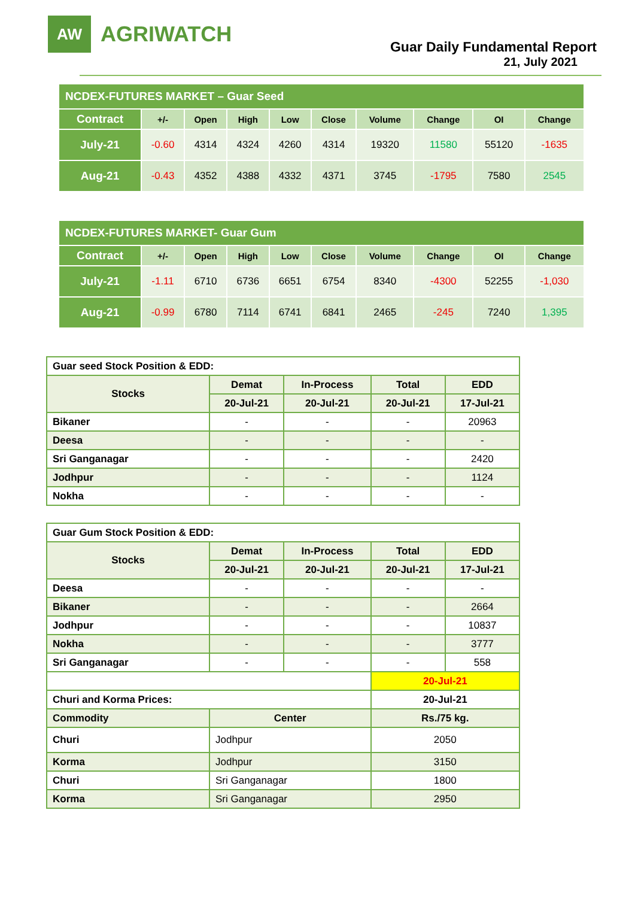AW
AGRIWATCH
Guar Daily Fundamental Report
21, July 2021
| NCDEX-FUTURES MARKET – Guar Seed | | | | | | | | | |
| Contract | +/- | Open | High | Low | Close | Volume | Change | OI | Change |
| July-21 | -0.60 | 4314 | 4324 | 4260 | 4314 | 19320 | 11580 | 55120 | -1635 |
| Aug-21 | -0.43 | 4352 | 4388 | 4332 | 4371 | 3745 | -1795 | 7580 | 2545 |
| NCDEX-FUTURES MARKET- Guar Gum | | | | | | | | | |
| Contract | +/- | Open | High | Low | Close | Volume | Change | OI | Change |
| July-21 | -1.11 | 6710 | 6736 | 6651 | 6754 | 8340 | -4300 | 52255 | -1,030 |
| Aug-21 | -0.99 | 6780 | 7114 | 6741 | 6841 | 2465 | -245 | 7240 | 1,395 |
| Guar seed Stock Position & EDD: | | | | |
| Stocks | Demat | In-Process | Total | EDD |
| | 20-Jul-21 | 20-Jul-21 | 20-Jul-21 | 17-Jul-21 |
| Bikaner | - | - | - | 20963 |
| Deesa | - | - | - | - |
| Sri Ganganagar | - | - | - | 2420 |
| Jodhpur | - | - | - | 1124 |
| Nokha | - | - | - | - |
| Guar Gum Stock Position & EDD: | | | | |
| Stocks | Demat | In-Process | Total | EDD |
| | 20-Jul-21 | 20-Jul-21 | 20-Jul-21 | 17-Jul-21 |
| Deesa | - | - | - | - |
| Bikaner | - | - | - | 2664 |
| Jodhpur | - | - | - | 10837 |
| Nokha | - | - | - | 3777 |
| Sri Ganganagar | - | - | - | 558 |
| | | | 20-Jul-21 | |
| Churi and Korma Prices: | | | 20-Jul-21 | |
| Commodity | Center | | Rs./75 kg. | |
| Churi | Jodhpur | | 2050 | |
| Korma | Jodhpur | | 3150 | |
| Churi | Sri Ganganagar | | 1800 | |
| Korma | Sri Ganganagar | | 2950 | |